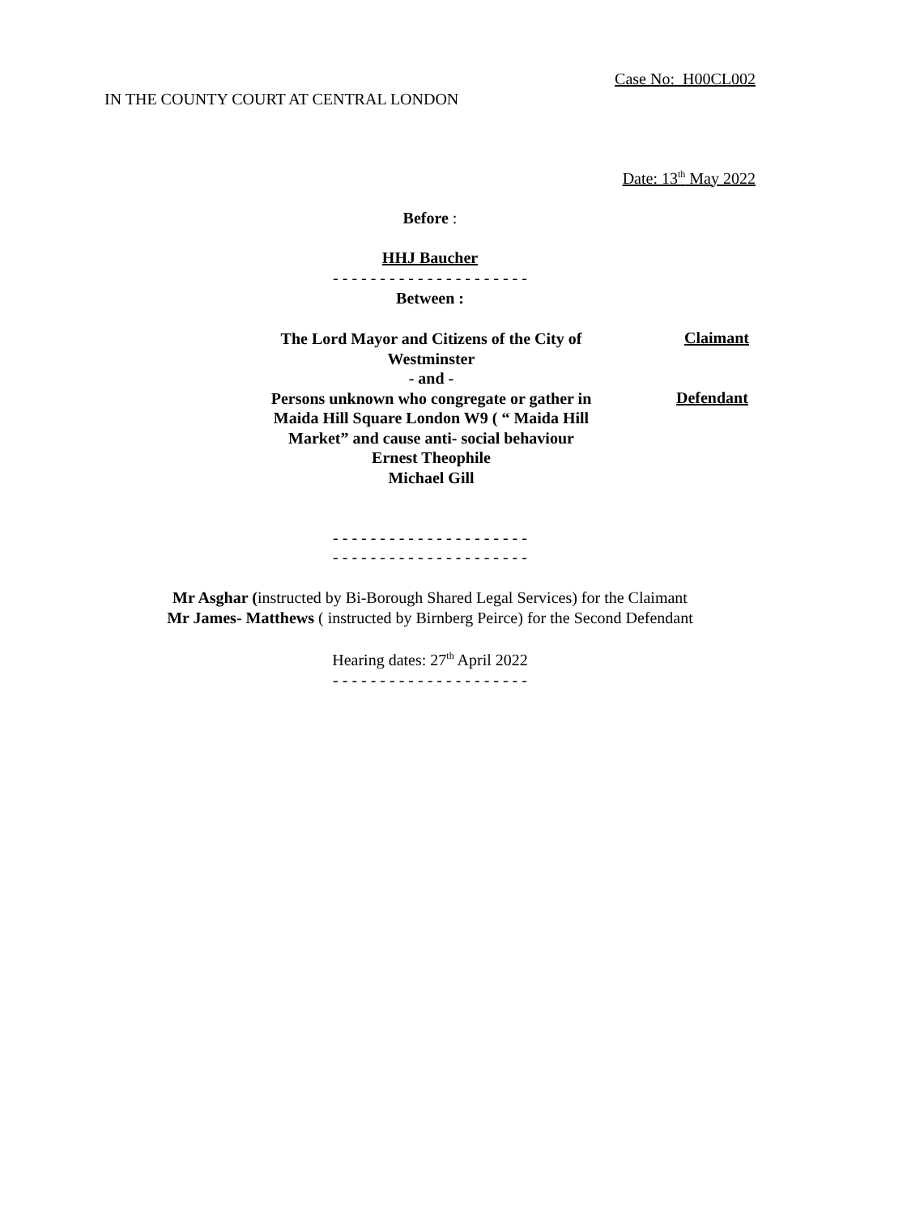Case No: H00CL002
IN THE COUNTY COURT AT CENTRAL LONDON
Date: 13<sup>th</sup> May 2022
Before :
HHJ Baucher
- - - - - - - - - - - - - - - - - - - - -
Between :
The Lord Mayor and Citizens of the City of Westminster
- and -
Claimant
Persons unknown who congregate or gather in Maida Hill Square London W9 ( “ Maida Hill Market” and cause anti- social behaviour
Ernest Theophile
Michael Gill
Defendant
- - - - - - - - - - - - - - - - - - - - -
- - - - - - - - - - - - - - - - - - - - -
Mr Asghar (instructed by Bi-Borough Shared Legal Services) for the Claimant
Mr James- Matthews ( instructed by Birnberg Peirce) for the Second Defendant
Hearing dates: 27<sup>th</sup> April 2022
- - - - - - - - - - - - - - - - - - - - -